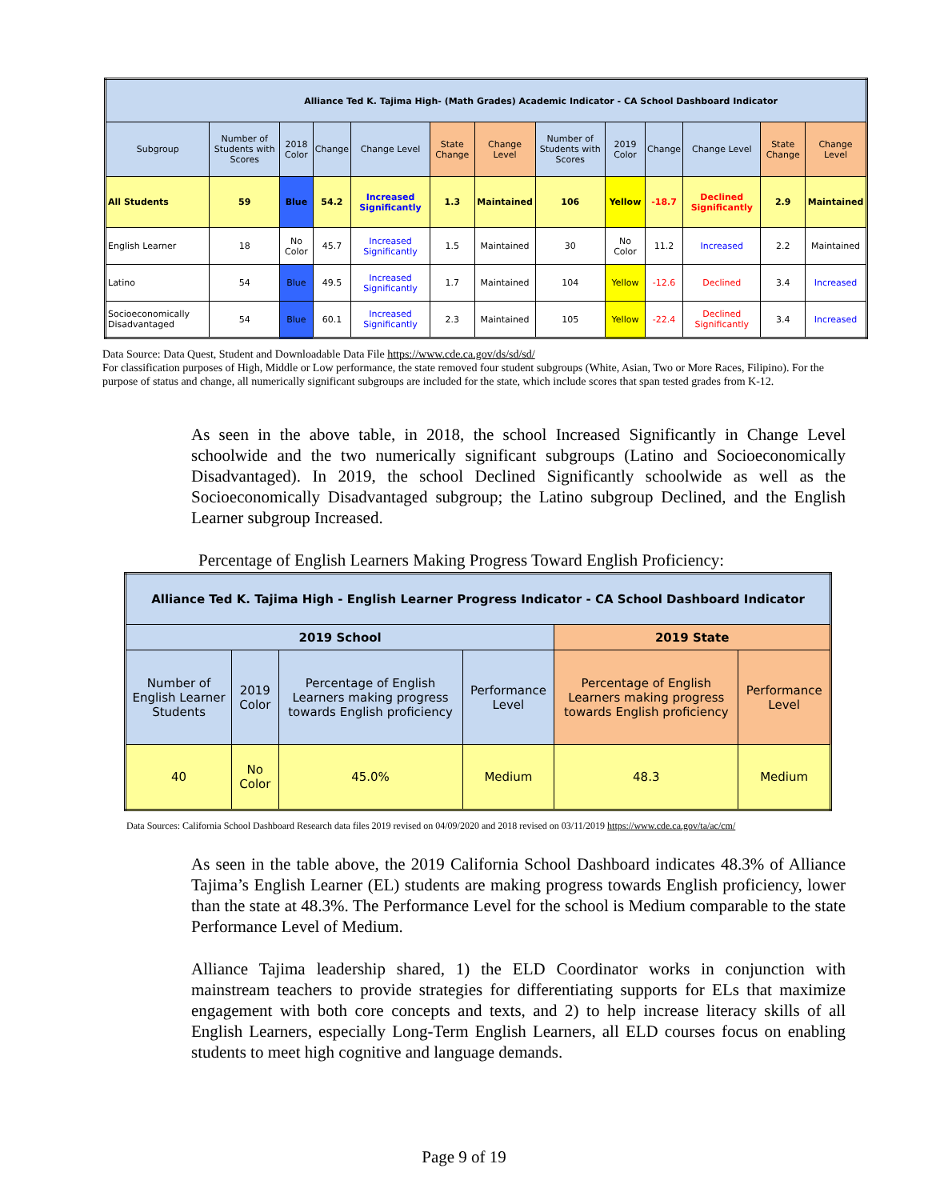| Alliance Ted K. Tajima High- (Math Grades) Academic Indicator - CA School Dashboard Indicator | | | | | | | | | | | | |
| --- | --- | --- | --- | --- | --- | --- | --- | --- | --- | --- | --- | --- |
| Subgroup | Number of Students with Scores | 2018 Color | Change | Change Level | State Change | Change Level | Number of Students with Scores | 2019 Color | Change | Change Level | State Change | Change Level |
| All Students | 59 | Blue | 54.2 | Increased Significantly | 1.3 | Maintained | 106 | Yellow | -18.7 | Declined Significantly | 2.9 | Maintained |
| English Learner | 18 | No Color | 45.7 | Increased Significantly | 1.5 | Maintained | 30 | No Color | 11.2 | Increased | 2.2 | Maintained |
| Latino | 54 | Blue | 49.5 | Increased Significantly | 1.7 | Maintained | 104 | Yellow | -12.6 | Declined | 3.4 | Increased |
| Socioeconomically Disadvantaged | 54 | Blue | 60.1 | Increased Significantly | 2.3 | Maintained | 105 | Yellow | -22.4 | Declined Significantly | 3.4 | Increased |
Data Source: Data Quest, Student and Downloadable Data File https://www.cde.ca.gov/ds/sd/sd/
For classification purposes of High, Middle or Low performance, the state removed four student subgroups (White, Asian, Two or More Races, Filipino). For the purpose of status and change, all numerically significant subgroups are included for the state, which include scores that span tested grades from K-12.
As seen in the above table, in 2018, the school Increased Significantly in Change Level schoolwide and the two numerically significant subgroups (Latino and Socioeconomically Disadvantaged). In 2019, the school Declined Significantly schoolwide as well as the Socioeconomically Disadvantaged subgroup; the Latino subgroup Declined, and the English Learner subgroup Increased.
Percentage of English Learners Making Progress Toward English Proficiency:
| Alliance Ted K. Tajima High - English Learner Progress Indicator - CA School Dashboard Indicator | | | | | |
| --- | --- | --- | --- | --- | --- |
| 2019 School | | | | 2019 State | |
| Number of English Learner Students | 2019 Color | Percentage of English Learners making progress towards English proficiency | Performance Level | Percentage of English Learners making progress towards English proficiency | Performance Level |
| 40 | No Color | 45.0% | Medium | 48.3 | Medium |
Data Sources: California School Dashboard Research data files 2019 revised on 04/09/2020 and 2018 revised on 03/11/2019 https://www.cde.ca.gov/ta/ac/cm/
As seen in the table above, the 2019 California School Dashboard indicates 48.3% of Alliance Tajima’s English Learner (EL) students are making progress towards English proficiency, lower than the state at 48.3%. The Performance Level for the school is Medium comparable to the state Performance Level of Medium.
Alliance Tajima leadership shared, 1) the ELD Coordinator works in conjunction with mainstream teachers to provide strategies for differentiating supports for ELs that maximize engagement with both core concepts and texts, and 2) to help increase literacy skills of all English Learners, especially Long-Term English Learners, all ELD courses focus on enabling students to meet high cognitive and language demands.
Page 9 of 19